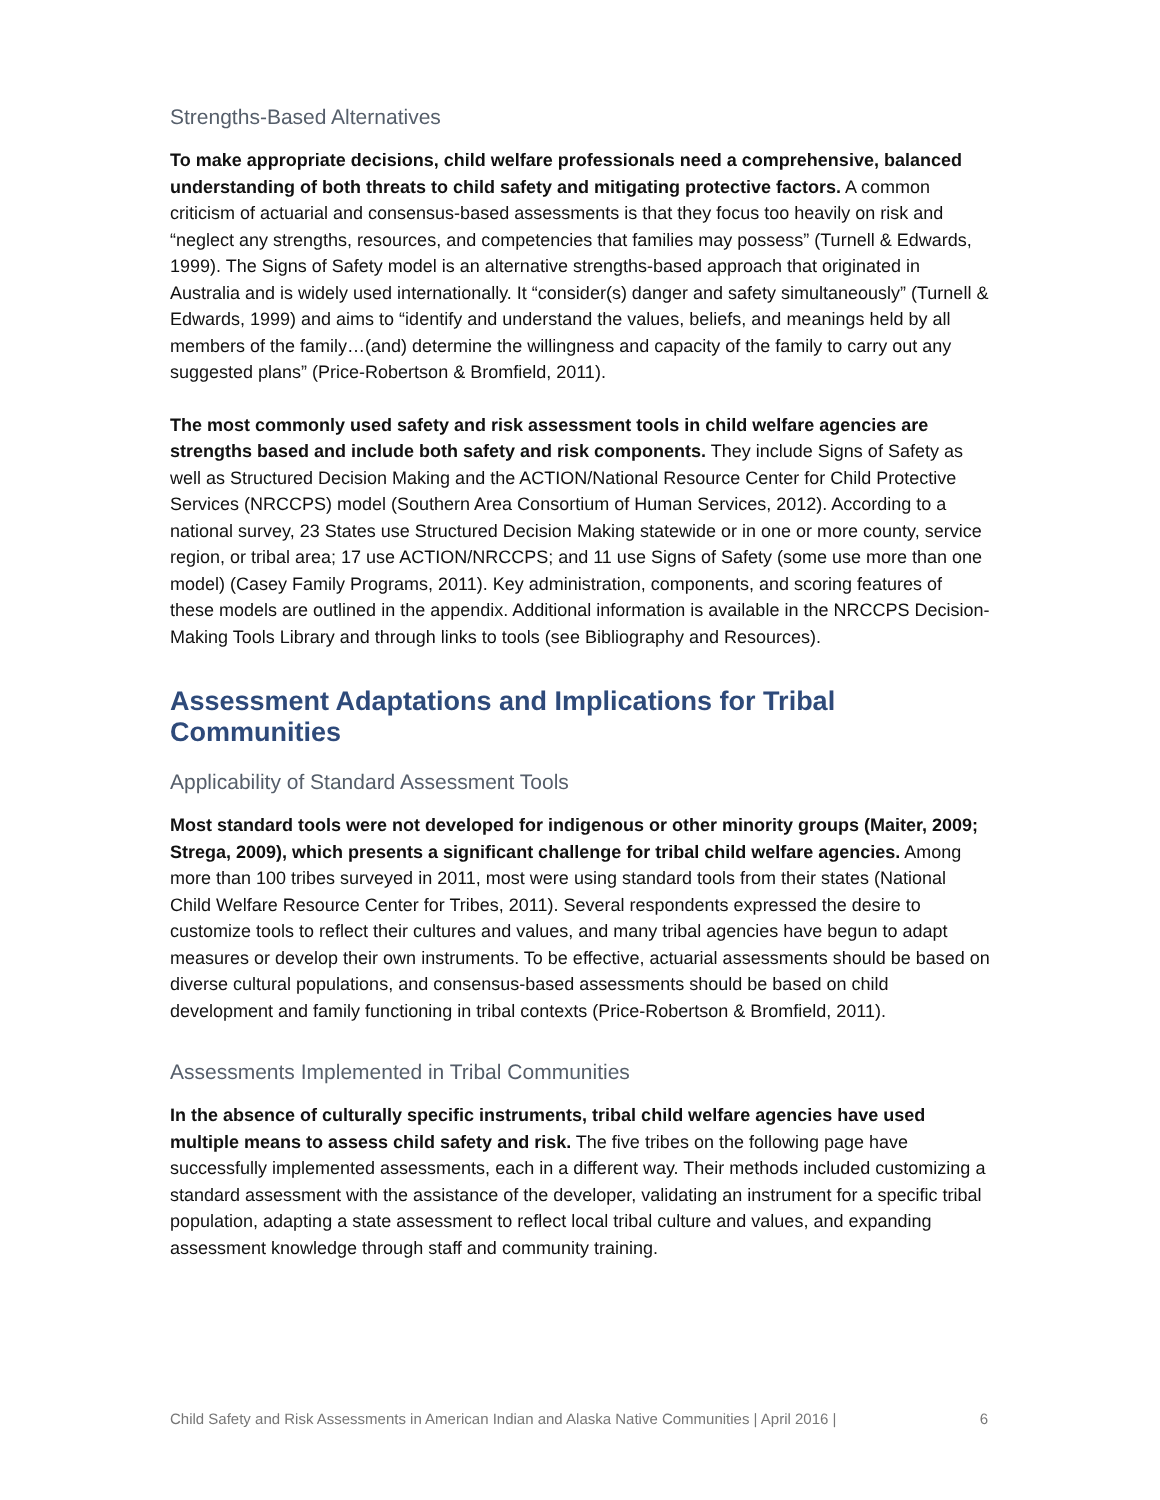Strengths-Based Alternatives
To make appropriate decisions, child welfare professionals need a comprehensive, balanced understanding of both threats to child safety and mitigating protective factors. A common criticism of actuarial and consensus-based assessments is that they focus too heavily on risk and “neglect any strengths, resources, and competencies that families may possess” (Turnell & Edwards, 1999). The Signs of Safety model is an alternative strengths-based approach that originated in Australia and is widely used internationally. It “consider(s) danger and safety simultaneously” (Turnell & Edwards, 1999) and aims to “identify and understand the values, beliefs, and meanings held by all members of the family…(and) determine the willingness and capacity of the family to carry out any suggested plans” (Price-Robertson & Bromfield, 2011).
The most commonly used safety and risk assessment tools in child welfare agencies are strengths based and include both safety and risk components. They include Signs of Safety as well as Structured Decision Making and the ACTION/National Resource Center for Child Protective Services (NRCCPS) model (Southern Area Consortium of Human Services, 2012). According to a national survey, 23 States use Structured Decision Making statewide or in one or more county, service region, or tribal area; 17 use ACTION/NRCCPS; and 11 use Signs of Safety (some use more than one model) (Casey Family Programs, 2011). Key administration, components, and scoring features of these models are outlined in the appendix. Additional information is available in the NRCCPS Decision-Making Tools Library and through links to tools (see Bibliography and Resources).
Assessment Adaptations and Implications for Tribal Communities
Applicability of Standard Assessment Tools
Most standard tools were not developed for indigenous or other minority groups (Maiter, 2009; Strega, 2009), which presents a significant challenge for tribal child welfare agencies. Among more than 100 tribes surveyed in 2011, most were using standard tools from their states (National Child Welfare Resource Center for Tribes, 2011). Several respondents expressed the desire to customize tools to reflect their cultures and values, and many tribal agencies have begun to adapt measures or develop their own instruments. To be effective, actuarial assessments should be based on diverse cultural populations, and consensus-based assessments should be based on child development and family functioning in tribal contexts (Price-Robertson & Bromfield, 2011).
Assessments Implemented in Tribal Communities
In the absence of culturally specific instruments, tribal child welfare agencies have used multiple means to assess child safety and risk. The five tribes on the following page have successfully implemented assessments, each in a different way. Their methods included customizing a standard assessment with the assistance of the developer, validating an instrument for a specific tribal population, adapting a state assessment to reflect local tribal culture and values, and expanding assessment knowledge through staff and community training.
Child Safety and Risk Assessments in American Indian and Alaska Native Communities | April 2016 | 6